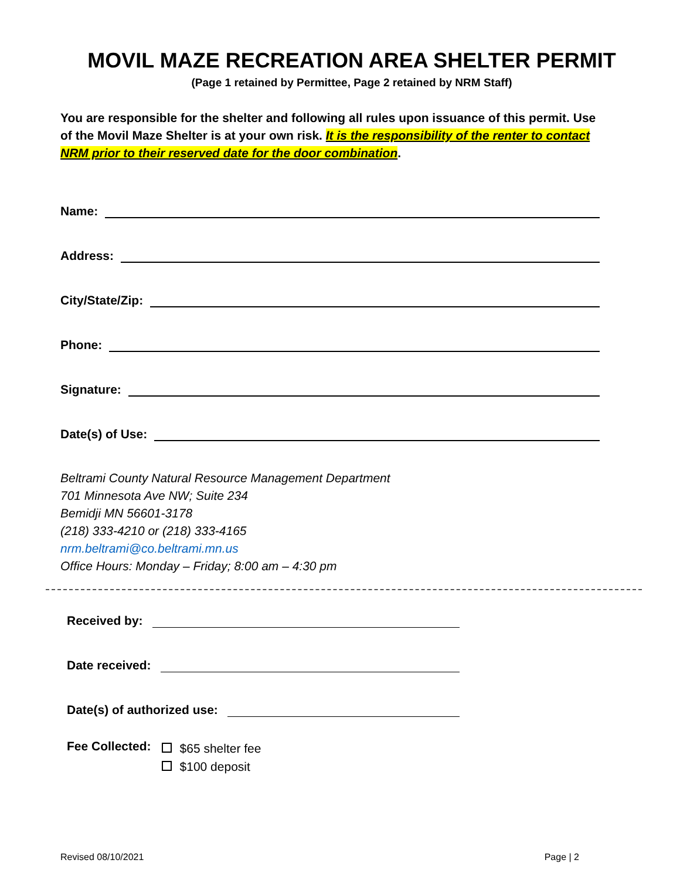MOVIL MAZE RECREATION AREA SHELTER PERMIT
(Page 1 retained by Permittee, Page 2 retained by NRM Staff)
You are responsible for the shelter and following all rules upon issuance of this permit. Use of the Movil Maze Shelter is at your own risk. It is the responsibility of the renter to contact NRM prior to their reserved date for the door combination.
Name:
Address:
City/State/Zip:
Phone:
Signature:
Date(s) of Use:
Beltrami County Natural Resource Management Department
701 Minnesota Ave NW; Suite 234
Bemidji MN 56601-3178
(218) 333-4210 or (218) 333-4165
nrm.beltrami@co.beltrami.mn.us
Office Hours: Monday – Friday; 8:00 am – 4:30 pm
Received by:
Date received:
Date(s) of authorized use:
Fee Collected:
$65 shelter fee
$100 deposit
Revised 08/10/2021 Page | 2